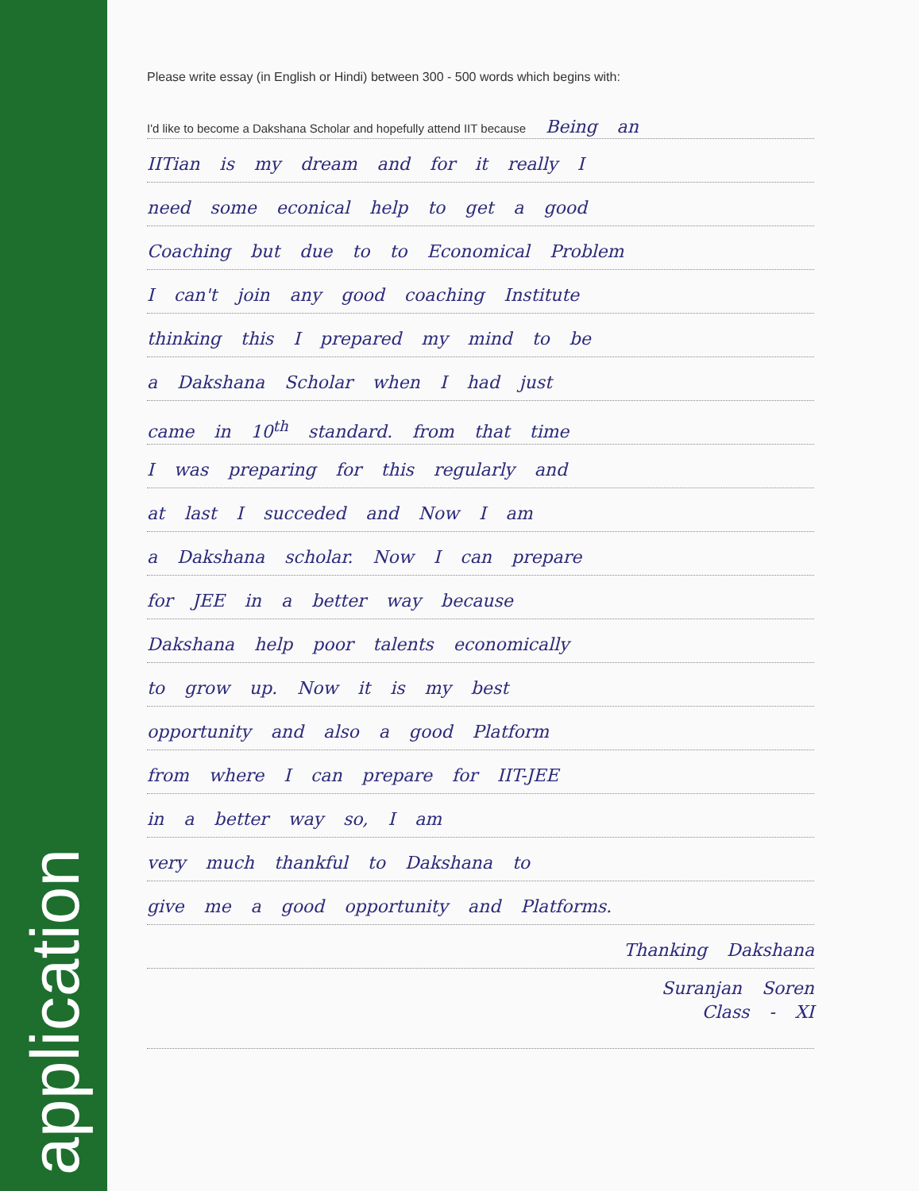application
Please write essay (in English or Hindi) between 300 - 500 words which begins with:
I'd like to become a Dakshana Scholar and hopefully attend IIT because Being an
IITian is my dream and for it really I
need some econical help to get a good
Coaching but due to to Economical Problem
I can't join any good coaching Institute
thinking this I prepared my mind to be
a Dakshana Scholar when I had just
came in 10<sup>th</sup> standard. from that time
I was preparing for this regularly and
at last I succeded and Now I am
a Dakshana scholar. Now I can prepare
for JEE in a better way because
Dakshana help poor talents economically
to grow up. Now it is my best
opportunity and also a good Platform
from where I can prepare for IIT-JEE
in a better way so, I am
very much thankful to Dakshana to
give me a good opportunity and Platforms.
Thanking Dakshana
Suranjan Soren
Class - XI